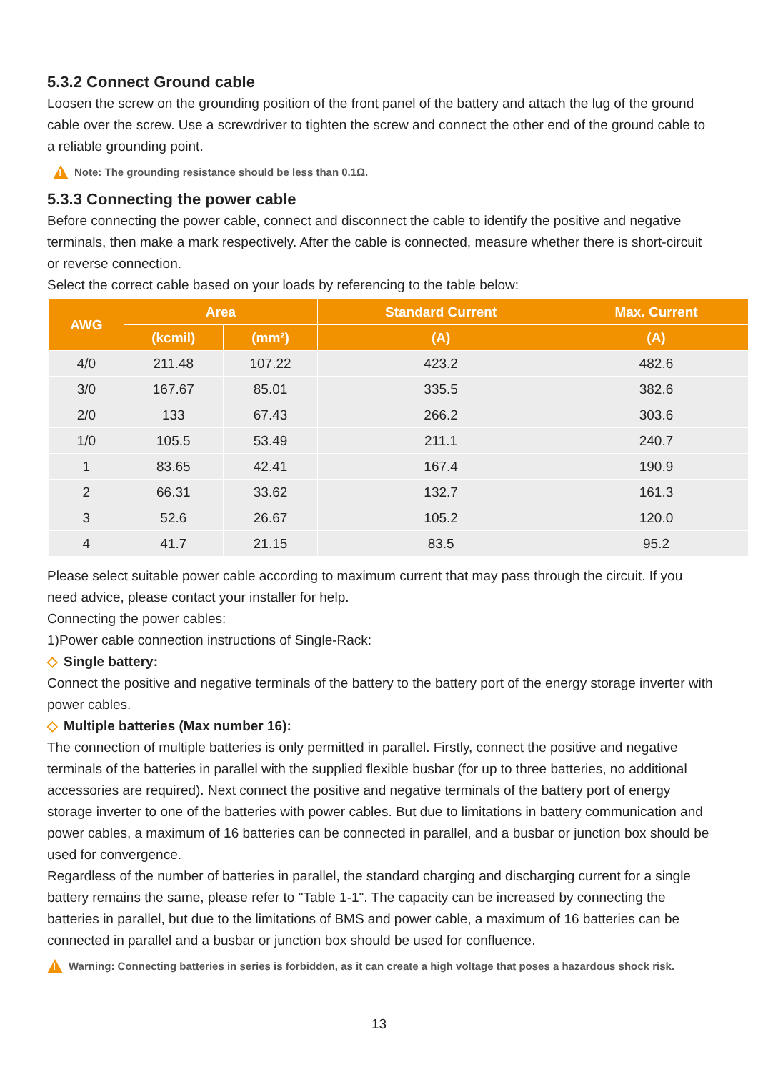5.3.2 Connect Ground cable
Loosen the screw on the grounding position of the front panel of the battery and attach the lug of the ground cable over the screw. Use a screwdriver to tighten the screw and connect the other end of the ground cable to a reliable grounding point.
!
Note: The grounding resistance should be less than 0.1Ω.
5.3.3 Connecting the power cable
Before connecting the power cable, connect and disconnect the cable to identify the positive and negative terminals, then make a mark respectively. After the cable is connected, measure whether there is short-circuit or reverse connection.
Select the correct cable based on your loads by referencing to the table below:
| AWG | Area | | Standard Current | Max. Current |
| --- | --- | --- | --- | --- |
| | (kcmil) | (mm²) | (A) | (A) |
| 4/0 | 211.48 | 107.22 | 423.2 | 482.6 |
| 3/0 | 167.67 | 85.01 | 335.5 | 382.6 |
| 2/0 | 133 | 67.43 | 266.2 | 303.6 |
| 1/0 | 105.5 | 53.49 | 211.1 | 240.7 |
| 1 | 83.65 | 42.41 | 167.4 | 190.9 |
| 2 | 66.31 | 33.62 | 132.7 | 161.3 |
| 3 | 52.6 | 26.67 | 105.2 | 120.0 |
| 4 | 41.7 | 21.15 | 83.5 | 95.2 |
Please select suitable power cable according to maximum current that may pass through the circuit. If you need advice, please contact your installer for help.
Connecting the power cables:
1)Power cable connection instructions of Single-Rack:
◇ Single battery:
Connect the positive and negative terminals of the battery to the battery port of the energy storage inverter with power cables.
◇ Multiple batteries (Max number 16):
The connection of multiple batteries is only permitted in parallel. Firstly, connect the positive and negative terminals of the batteries in parallel with the supplied flexible busbar (for up to three batteries, no additional accessories are required). Next connect the positive and negative terminals of the battery port of energy storage inverter to one of the batteries with power cables. But due to limitations in battery communication and power cables, a maximum of 16 batteries can be connected in parallel, and a busbar or junction box should be used for convergence.
Regardless of the number of batteries in parallel, the standard charging and discharging current for a single battery remains the same, please refer to "Table 1-1". The capacity can be increased by connecting the batteries in parallel, but due to the limitations of BMS and power cable, a maximum of 16 batteries can be connected in parallel and a busbar or junction box should be used for confluence.
!
Warning: Connecting batteries in series is forbidden, as it can create a high voltage that poses a hazardous shock risk.
13